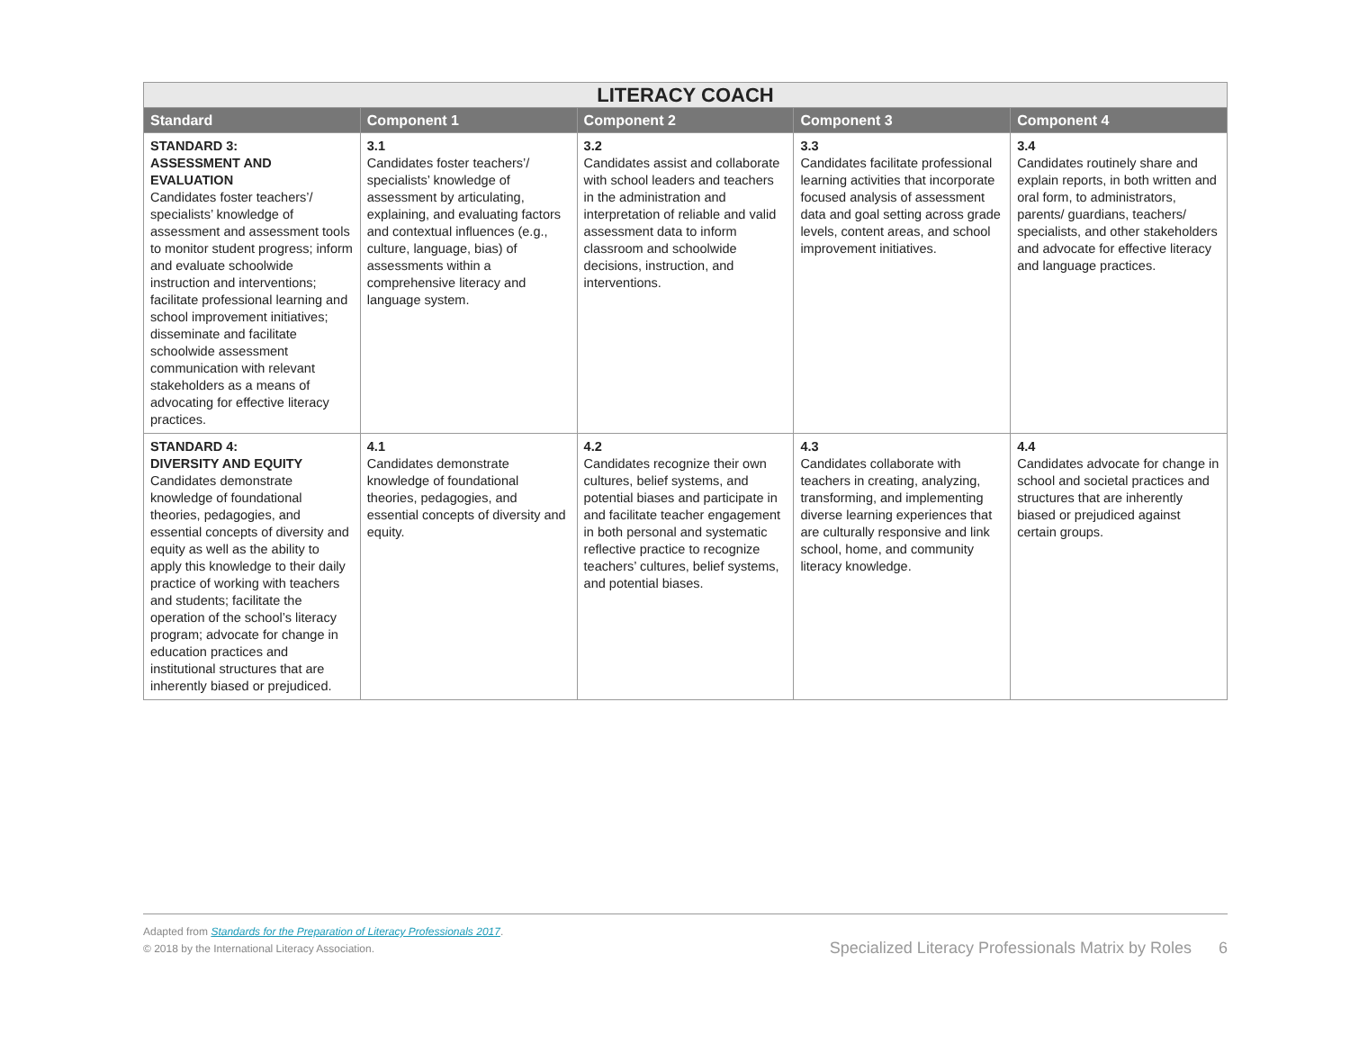| LITERACY COACH | | | | |
| --- | --- | --- | --- | --- |
| Standard | Component 1 | Component 2 | Component 3 | Component 4 |
| STANDARD 3: ASSESSMENT AND EVALUATION Candidates foster teachers’/ specialists’ knowledge of assessment and assessment tools to monitor student progress; inform and evaluate schoolwide instruction and interventions; facilitate professional learning and school improvement initiatives; disseminate and facilitate schoolwide assessment communication with relevant stakeholders as a means of advocating for effective literacy practices. | 3.1 Candidates foster teachers’/ specialists’ knowledge of assessment by articulating, explaining, and evaluating factors and contextual influences (e.g., culture, language, bias) of assessments within a comprehensive literacy and language system. | 3.2 Candidates assist and collaborate with school leaders and teachers in the administration and interpretation of reliable and valid assessment data to inform classroom and schoolwide decisions, instruction, and interventions. | 3.3 Candidates facilitate professional learning activities that incorporate focused analysis of assessment data and goal setting across grade levels, content areas, and school improvement initiatives. | 3.4 Candidates routinely share and explain reports, in both written and oral form, to administrators, parents/ guardians, teachers/ specialists, and other stakeholders and advocate for effective literacy and language practices. |
| STANDARD 4: DIVERSITY AND EQUITY Candidates demonstrate knowledge of foundational theories, pedagogies, and essential concepts of diversity and equity as well as the ability to apply this knowledge to their daily practice of working with teachers and students; facilitate the operation of the school’s literacy program; advocate for change in education practices and institutional structures that are inherently biased or prejudiced. | 4.1 Candidates demonstrate knowledge of foundational theories, pedagogies, and essential concepts of diversity and equity. | 4.2 Candidates recognize their own cultures, belief systems, and potential biases and participate in and facilitate teacher engagement in both personal and systematic reflective practice to recognize teachers’ cultures, belief systems, and potential biases. | 4.3 Candidates collaborate with teachers in creating, analyzing, transforming, and implementing diverse learning experiences that are culturally responsive and link school, home, and community literacy knowledge. | 4.4 Candidates advocate for change in school and societal practices and structures that are inherently biased or prejudiced against certain groups. |
Adapted from Standards for the Preparation of Literacy Professionals 2017.
© 2018 by the International Literacy Association.
Specialized Literacy Professionals Matrix by Roles 6